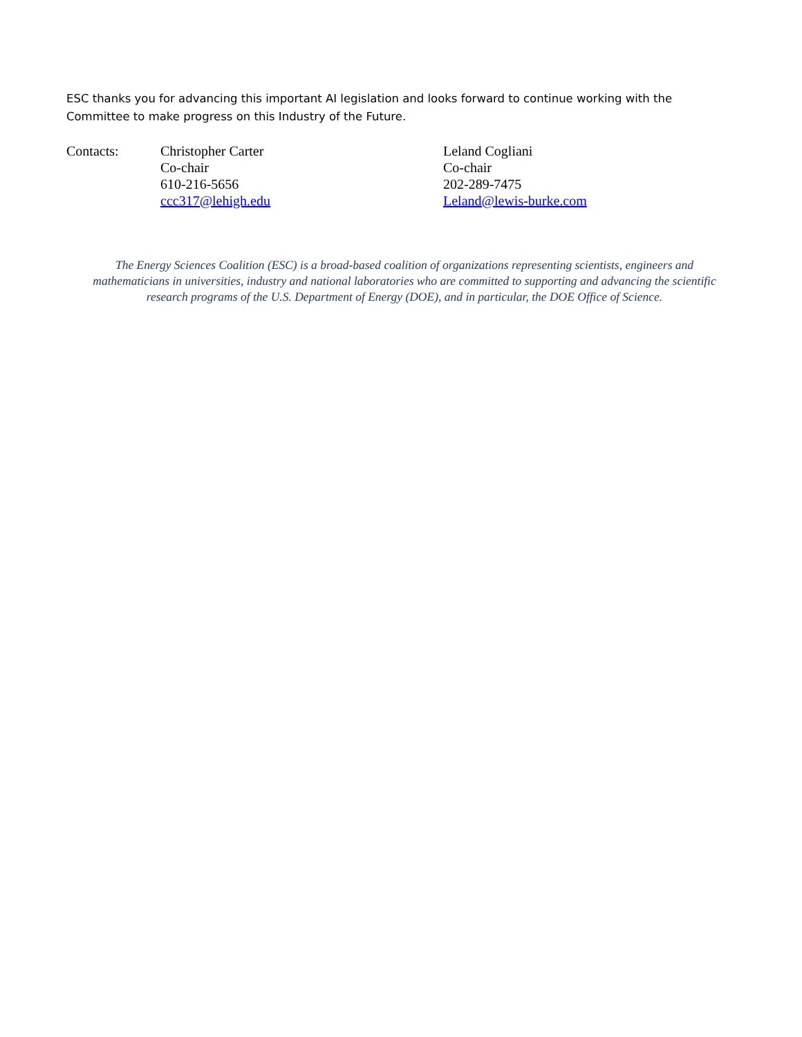ESC thanks you for advancing this important AI legislation and looks forward to continue working with the Committee to make progress on this Industry of the Future.
Contacts: Christopher Carter
Co-chair
610-216-5656
ccc317@lehigh.edu
Leland Cogliani
Co-chair
202-289-7475
Leland@lewis-burke.com
The Energy Sciences Coalition (ESC) is a broad-based coalition of organizations representing scientists, engineers and mathematicians in universities, industry and national laboratories who are committed to supporting and advancing the scientific research programs of the U.S. Department of Energy (DOE), and in particular, the DOE Office of Science.